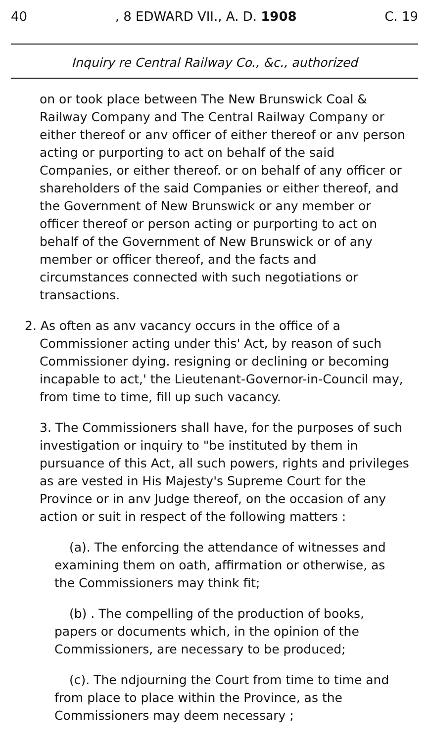40, 8 EDWARD VII., A. D. 1908 C. 19
Inquiry re Central Railway Co., &c., authorized
on or took place between The New Brunswick Coal & Railway Company and The Central Railway Company or either thereof or anv officer of either thereof or anv person acting or purporting to act on behalf of the said Companies, or either thereof. or on behalf of any officer or shareholders of the said Companies or either thereof, and the Government of New Brunswick or any member or officer thereof or person acting or purporting to act on behalf of the Government of New Brunswick or of any member or officer thereof, and the facts and circumstances connected with such negotiations or transactions.
2. As often as anv vacancy occurs in the office of a Commissioner acting under this' Act, by reason of such Commissioner dying. resigning or declining or becoming incapable to act,' the Lieutenant-Governor-in-Council may, from time to time, fill up such vacancy.
3. The Commissioners shall have, for the purposes of such investigation or inquiry to "be instituted by them in pursuance of this Act, all such powers, rights and privileges as are vested in His Majesty's Supreme Court for the Province or in anv Judge thereof, on the occasion of any action or suit in respect of the following matters :
(a). The enforcing the attendance of witnesses and examining them on oath, affirmation or otherwise, as the Commissioners may think fit;
(b) . The compelling of the production of books, papers or documents which, in the opinion of the Commissioners, are necessary to be produced;
(c). The ndjourning the Court from time to time and from place to place within the Province, as the Commissioners may deem necessary ;